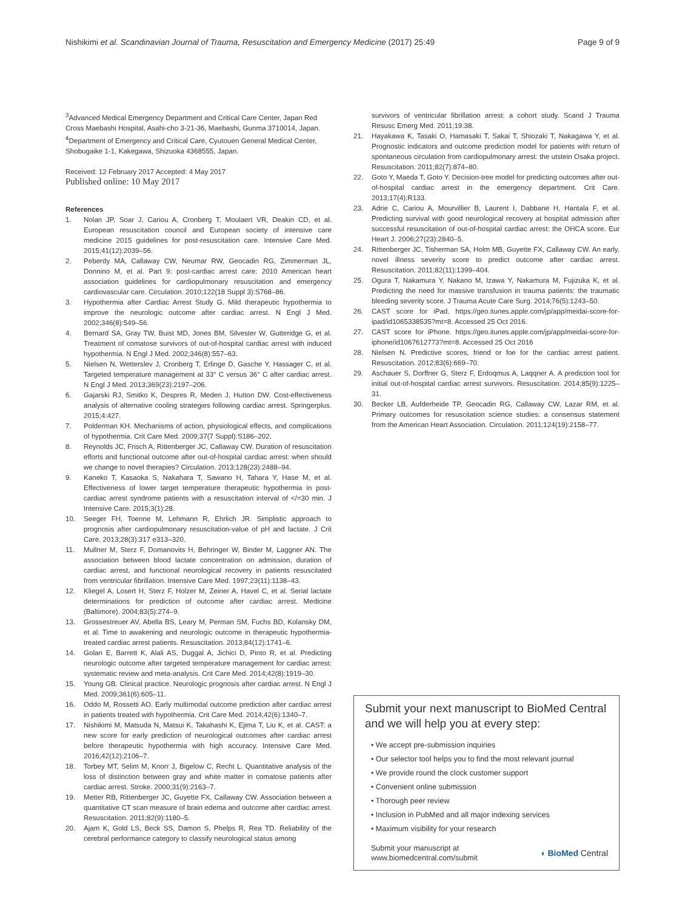Nishikimi et al. Scandinavian Journal of Trauma, Resuscitation and Emergency Medicine (2017) 25:49
Page 9 of 9
<sup>3</sup> Advanced Medical Emergency Department and Critical Care Center, Japan Red Cross Maebashi Hospital, Asahi-cho 3-21-36, Maebashi, Gunma 3710014, Japan. <sup>4</sup>Department of Emergency and Critical Care, Cyutouen General Medical Center, Shobugaike 1-1, Kakegawa, Shizuoka 4368555, Japan.
Received: 12 February 2017 Accepted: 4 May 2017
Published online: 10 May 2017
References
1. Nolan JP, Soar J, Cariou A, Cronberg T, Moulaert VR, Deakin CD, et al. European resuscitation council and European society of intensive care medicine 2015 guidelines for post-resuscitation care. Intensive Care Med. 2015;41(12):2039–56.
2. Peberdy MA, Callaway CW, Neumar RW, Geocadin RG, Zimmerman JL, Donnino M, et al. Part 9: post-cardiac arrest care: 2010 American heart association guidelines for cardiopulmonary resuscitation and emergency cardiovascular care. Circulation. 2010;122(18 Suppl 3):S768–86.
3. Hypothermia after Cardiac Arrest Study G. Mild therapeutic hypothermia to improve the neurologic outcome after cardiac arrest. N Engl J Med. 2002;346(8):549–56.
4. Bernard SA, Gray TW, Buist MD, Jones BM, Silvester W, Gutteridge G, et al. Treatment of comatose survivors of out-of-hospital cardiac arrest with induced hypothermia. N Engl J Med. 2002;346(8):557–63.
5. Nielsen N, Wetterslev J, Cronberg T, Erlinge D, Gasche Y, Hassager C, et al. Targeted temperature management at 33° C versus 36° C after cardiac arrest. N Engl J Med. 2013;369(23):2197–206.
6. Gajarski RJ, Smitko K, Despres R, Meden J, Hutton DW. Cost-effectiveness analysis of alternative cooling strategies following cardiac arrest. Springerplus. 2015;4:427.
7. Polderman KH. Mechanisms of action, physiological effects, and complications of hypothermia. Crit Care Med. 2009;37(7 Suppl):S186–202.
8. Reynolds JC, Frisch A, Rittenberger JC, Callaway CW. Duration of resuscitation efforts and functional outcome after out-of-hospital cardiac arrest: when should we change to novel therapies? Circulation. 2013;128(23):2488–94.
9. Kaneko T, Kasaoka S, Nakahara T, Sawano H, Tahara Y, Hase M, et al. Effectiveness of lower target temperature therapeutic hypothermia in post-cardiac arrest syndrome patients with a resuscitation interval of </=30 min. J Intensive Care. 2015;3(1):28.
10. Seeger FH, Toenne M, Lehmann R, Ehrlich JR. Simplistic approach to prognosis after cardiopulmonary resuscitation-value of pH and lactate. J Crit Care. 2013;28(3):317 e313–320.
11. Mullner M, Sterz F, Domanovits H, Behringer W, Binder M, Laggner AN. The association between blood lactate concentration on admission, duration of cardiac arrest, and functional neurological recovery in patients resuscitated from ventricular fibrillation. Intensive Care Med. 1997;23(11):1138–43.
12. Kliegel A, Losert H, Sterz F, Holzer M, Zeiner A, Havel C, et al. Serial lactate determinations for prediction of outcome after cardiac arrest. Medicine (Baltimore). 2004;83(5):274–9.
13. Grossestreuer AV, Abella BS, Leary M, Perman SM, Fuchs BD, Kolansky DM, et al. Time to awakening and neurologic outcome in therapeutic hypothermia-treated cardiac arrest patients. Resuscitation. 2013;84(12):1741–6.
14. Golan E, Barrett K, Alali AS, Duggal A, Jichici D, Pinto R, et al. Predicting neurologic outcome after targeted temperature management for cardiac arrest: systematic review and meta-analysis. Crit Care Med. 2014;42(8):1919–30.
15. Young GB. Clinical practice. Neurologic prognosis after cardiac arrest. N Engl J Med. 2009;361(6):605–11.
16. Oddo M, Rossetti AO. Early multimodal outcome prediction after cardiac arrest in patients treated with hypothermia. Crit Care Med. 2014;42(6):1340–7.
17. Nishikimi M, Matsuda N, Matsui K, Takahashi K, Ejima T, Liu K, et al. CAST: a new score for early prediction of neurological outcomes after cardiac arrest before therapeutic hypothermia with high accuracy. Intensive Care Med. 2016;42(12):2106–7.
18. Torbey MT, Selim M, Knorr J, Bigelow C, Recht L. Quantitative analysis of the loss of distinction between gray and white matter in comatose patients after cardiac arrest. Stroke. 2000;31(9):2163–7.
19. Metter RB, Rittenberger JC, Guyette FX, Callaway CW. Association between a quantitative CT scan measure of brain edema and outcome after cardiac arrest. Resuscitation. 2011;82(9):1180–5.
20. Ajam K, Gold LS, Beck SS, Damon S, Phelps R, Rea TD. Reliability of the cerebral performance category to classify neurological status among
survivors of ventricular fibrillation arrest: a cohort study. Scand J Trauma Resusc Emerg Med. 2011;19:38.
21. Hayakawa K, Tasaki O, Hamasaki T, Sakai T, Shiozaki T, Nakagawa Y, et al. Prognostic indicators and outcome prediction model for patients with return of spontaneous circulation from cardiopulmonary arrest: the utstein Osaka project. Resuscitation. 2011;82(7):874–80.
22. Goto Y, Maeda T, Goto Y. Decision-tree model for predicting outcomes after out-of-hospital cardiac arrest in the emergency department. Crit Care. 2013;17(4):R133.
23. Adrie C, Cariou A, Mourvillier B, Laurent I, Dabbane H, Hantala F, et al. Predicting survival with good neurological recovery at hospital admission after successful resuscitation of out-of-hospital cardiac arrest: the OHCA score. Eur Heart J. 2006;27(23):2840–5.
24. Rittenberger JC, Tisherman SA, Holm MB, Guyette FX, Callaway CW. An early, novel illness severity score to predict outcome after cardiac arrest. Resuscitation. 2011;82(11):1399–404.
25. Ogura T, Nakamura Y, Nakano M, Izawa Y, Nakamura M, Fujizuka K, et al. Predicting the need for massive transfusion in trauma patients: the traumatic bleeding severity score. J Trauma Acute Care Surg. 2014;76(5):1243–50.
26. CAST score for iPad. https://geo.itunes.apple.com/jp/app/meidai-score-for-ipad/id1065338535?mt=8. Accessed 25 Oct 2016.
27. CAST score for iPhone. https://geo.itunes.apple.com/jp/app/meidai-score-for-iphone/id1067612773?mt=8. Accessed 25 Oct 2016
28. Nielsen N. Predictive scores, friend or foe for the cardiac arrest patient. Resuscitation. 2012;83(6):669–70.
29. Aschauer S, Dorffner G, Sterz F, Erdoqmus A, Laqqner A. A prediction tool for initial out-of-hospital cardiac arrest survivors. Resuscitation. 2014;85(9):1225–31.
30. Becker LB, Aufderheide TP, Geocadin RG, Callaway CW, Lazar RM, et al. Primary outcomes for resuscitation science studies: a consensus statement from the American Heart Association. Circulation. 2011;124(19):2158–77.
Submit your next manuscript to BioMed Central and we will help you at every step:
• We accept pre-submission inquiries
• Our selector tool helps you to find the most relevant journal
• We provide round the clock customer support
• Convenient online submission
• Thorough peer review
• Inclusion in PubMed and all major indexing services
• Maximum visibility for your research
Submit your manuscript at
www.biomedcentral.com/submit
◖ BioMed Central